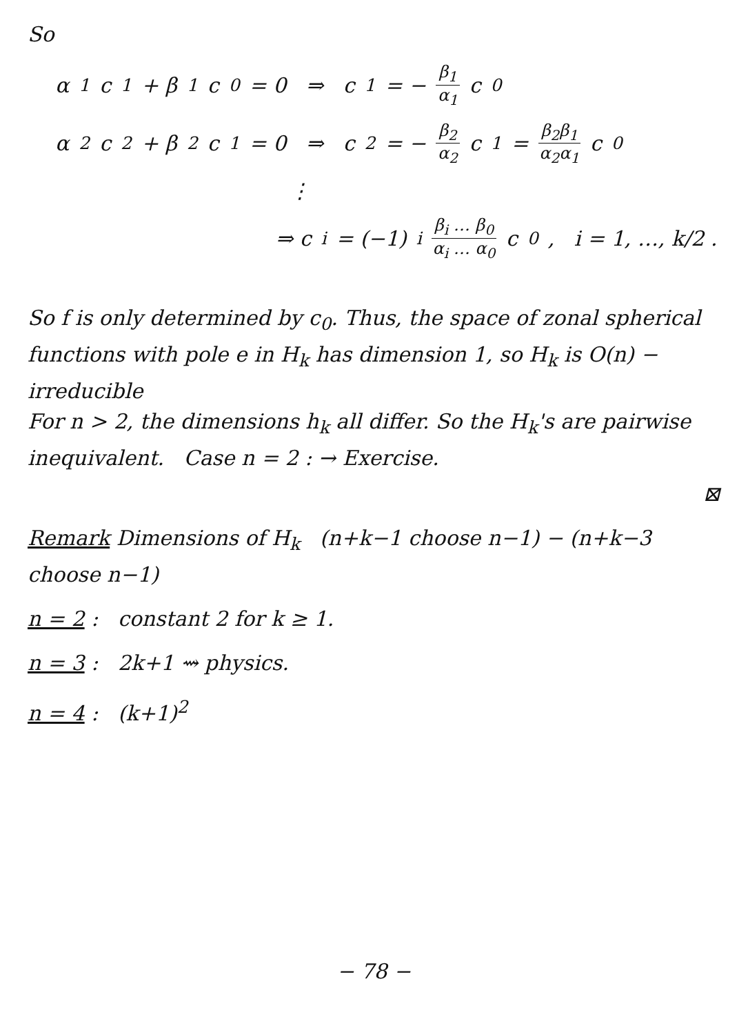So
α<sub>1</sub>c<sub>1</sub> + β<sub>1</sub>c<sub>0</sub> = 0 ⇒ c<sub>1</sub> = − β<sub>1</sub> α<sub>1</sub> c<sub>0</sub>
α<sub>2</sub>c<sub>2</sub> + β<sub>2</sub>c<sub>1</sub> = 0 ⇒ c<sub>2</sub> = − β<sub>2</sub> α<sub>2</sub> c<sub>1</sub> = β<sub>2</sub>β<sub>1</sub> α<sub>2</sub>α<sub>1</sub> c<sub>0</sub>
⋮
⇒ c<sub>i</sub> = (−1)<sup>i</sup> β<sub>i</sub> … β<sub>0</sub> α<sub>i</sub> … α<sub>0</sub> c<sub>0</sub>, i = 1, …, k/2 .
So f is only determined by c<sub>0</sub>. Thus, the space of zonal spherical functions with pole e in H<sub>k</sub> has dimension 1, so H<sub>k</sub> is O(n) − irreducible
For n > 2, the dimensions h<sub>k</sub> all differ. So the H<sub>k</sub>'s are pairwise inequivalent. Case n = 2 : → Exercise.
⊠
Remark Dimensions of H<sub>k</sub> (n+k−1 choose n−1) − (n+k−3 choose n−1)
n = 2 : constant 2 for k ≥ 1.
n = 3 : 2k+1 ⇝ physics.
n = 4 : (k+1)<sup>2</sup>
− 78 −